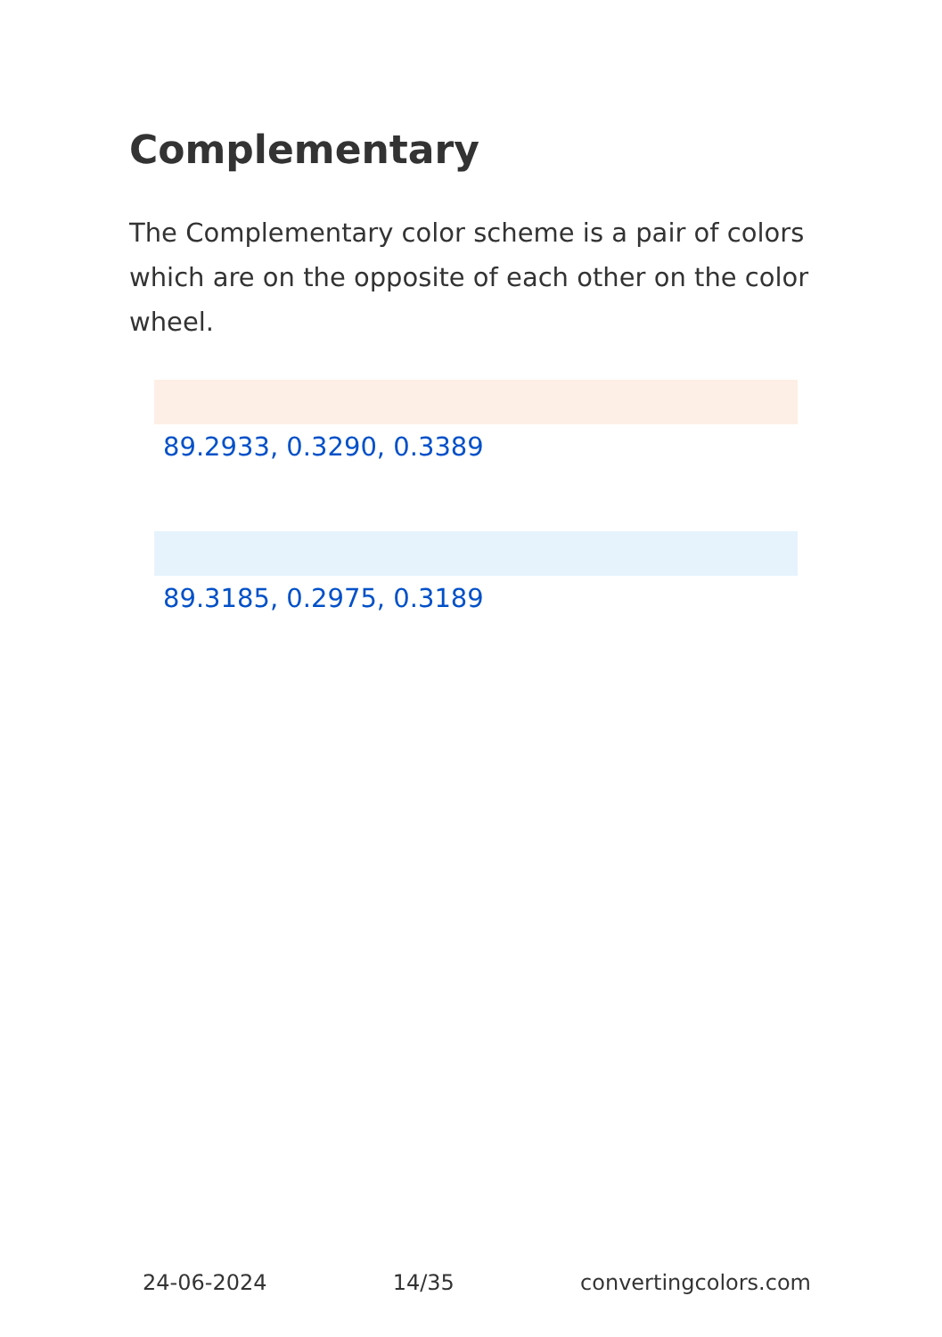Complementary
The Complementary color scheme is a pair of colors which are on the opposite of each other on the color wheel.
89.2933, 0.3290, 0.3389
89.3185, 0.2975, 0.3189
24-06-2024 14/35 convertingcolors.com